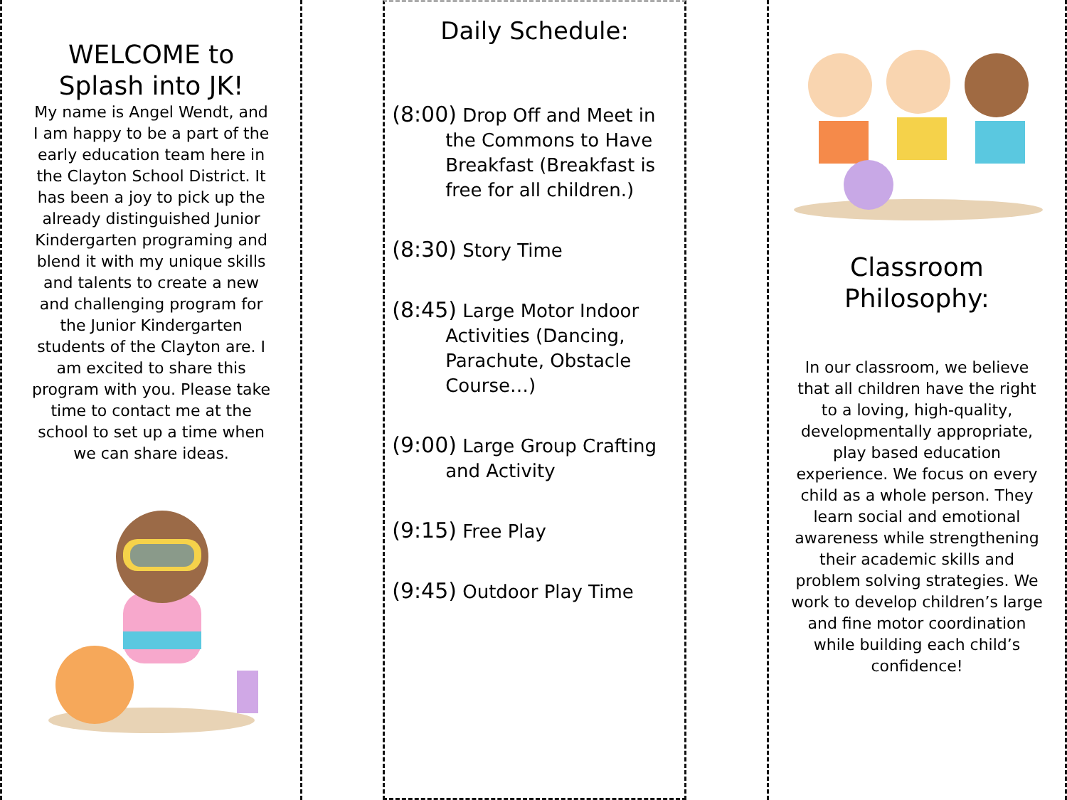WELCOME to
Splash into JK!
My name is Angel Wendt, and I am happy to be a part of the early education team here in the Clayton School District. It has been a joy to pick up the already distinguished Junior Kindergarten programing and blend it with my unique skills and talents to create a new and challenging program for the Junior Kindergarten students of the Clayton are. I am excited to share this program with you. Please take time to contact me at the school to set up a time when we can share ideas.
Daily Schedule:
(8:00) Drop Off and Meet in the Commons to Have Breakfast (Breakfast is free for all children.)
(8:30) Story Time
(8:45) Large Motor Indoor Activities (Dancing, Parachute, Obstacle Course…)
(9:00) Large Group Crafting and Activity
(9:15) Free Play
(9:45) Outdoor Play Time
Classroom
Philosophy:
In our classroom, we believe that all children have the right to a loving, high-quality, developmentally appropriate, play based education experience. We focus on every child as a whole person. They learn social and emotional awareness while strengthening their academic skills and problem solving strategies. We work to develop children’s large and fine motor coordination while building each child’s confidence!